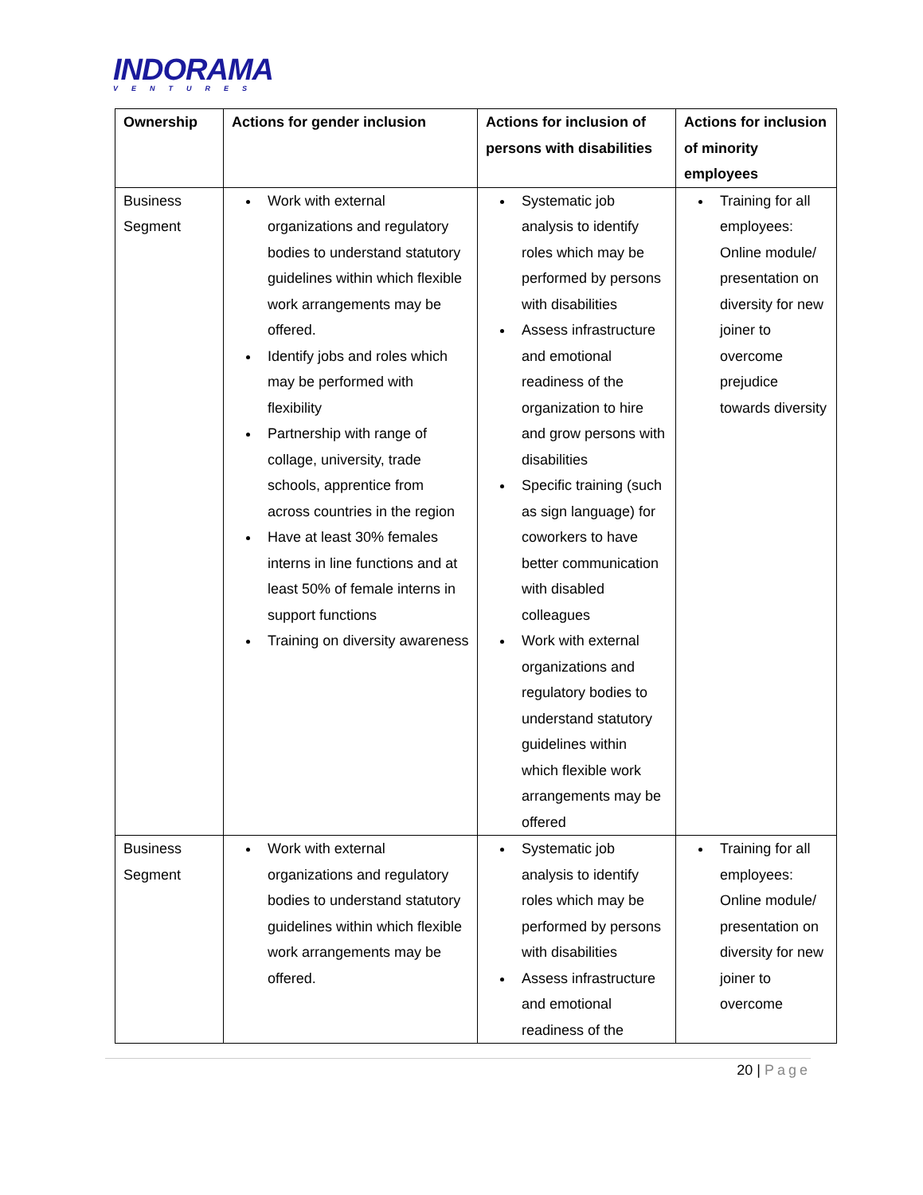INDORAMA
VENTURES
| Ownership | Actions for gender inclusion | Actions for inclusion of persons with disabilities | Actions for inclusion of minority employees |
| --- | --- | --- | --- |
| Business Segment | Work with external organizations and regulatory bodies to understand statutory guidelines within which flexible work arrangements may be offered. Identify jobs and roles which may be performed with flexibility Partnership with range of collage, university, trade schools, apprentice from across countries in the region Have at least 30% females interns in line functions and at least 50% of female interns in support functions Training on diversity awareness | Systematic job analysis to identify roles which may be performed by persons with disabilities Assess infrastructure and emotional readiness of the organization to hire and grow persons with disabilities Specific training (such as sign language) for coworkers to have better communication with disabled colleagues Work with external organizations and regulatory bodies to understand statutory guidelines within which flexible work arrangements may be offered | Training for all employees: Online module/ presentation on diversity for new joiner to overcome prejudice towards diversity |
| Business Segment | Work with external organizations and regulatory bodies to understand statutory guidelines within which flexible work arrangements may be offered. | Systematic job analysis to identify roles which may be performed by persons with disabilities Assess infrastructure and emotional readiness of the | Training for all employees: Online module/ presentation on diversity for new joiner to overcome |
20 | Page